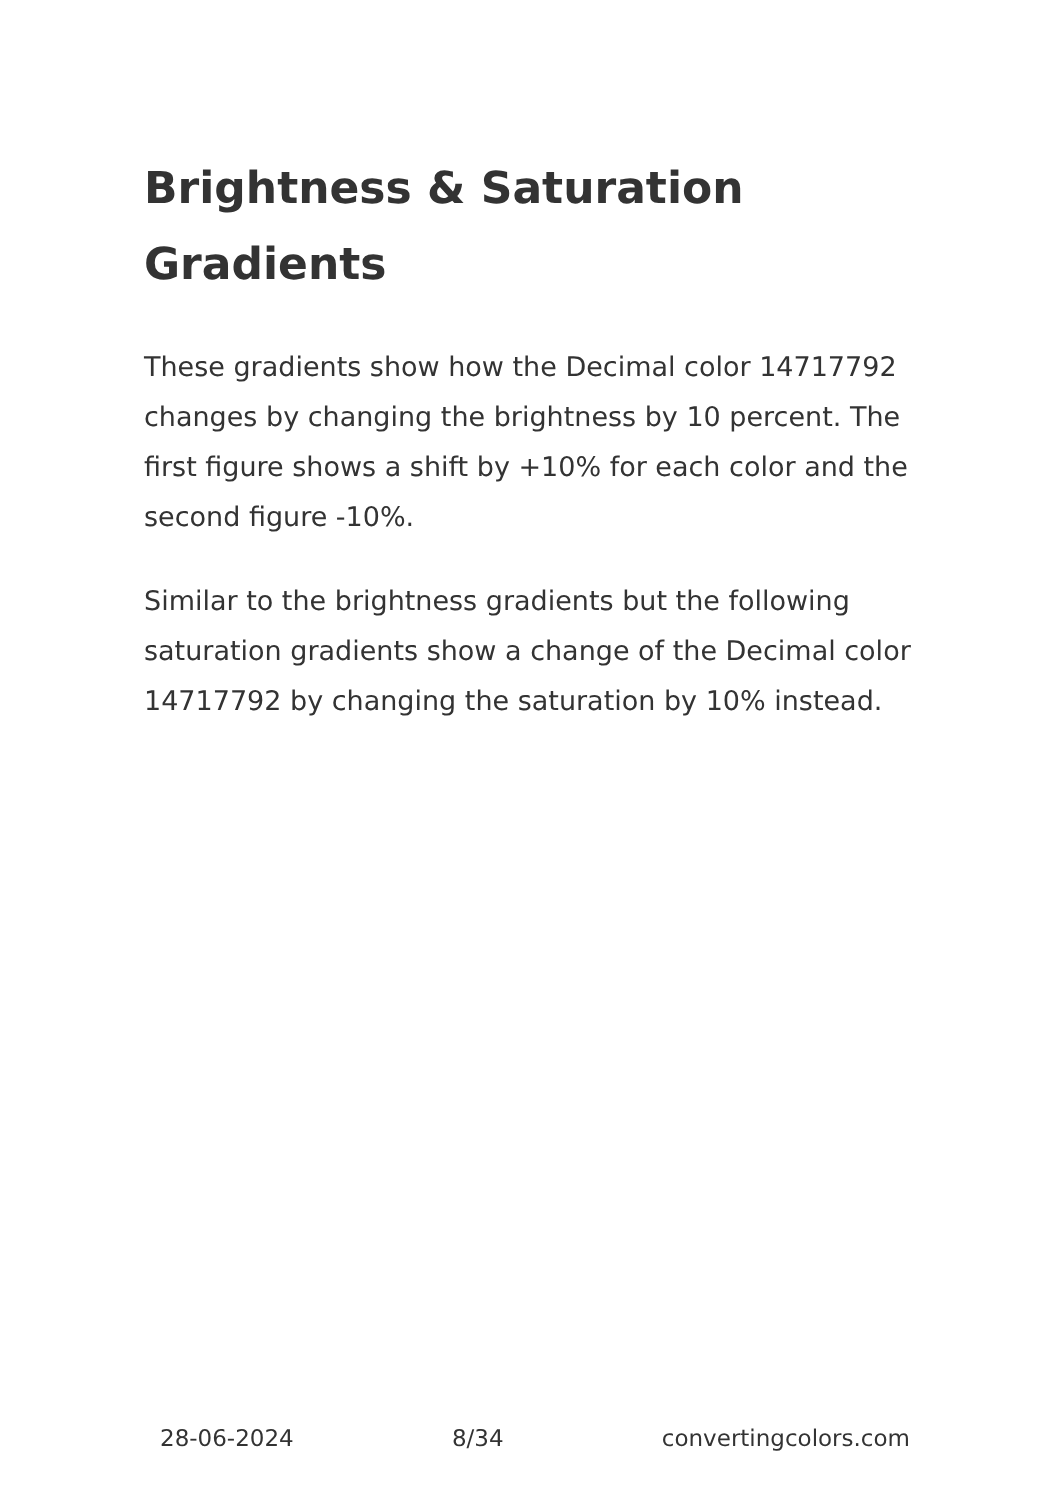Brightness & Saturation Gradients
These gradients show how the Decimal color 14717792 changes by changing the brightness by 10 percent. The first figure shows a shift by +10% for each color and the second figure -10%.
Similar to the brightness gradients but the following saturation gradients show a change of the Decimal color 14717792 by changing the saturation by 10% instead.
28-06-2024 8/34 convertingcolors.com